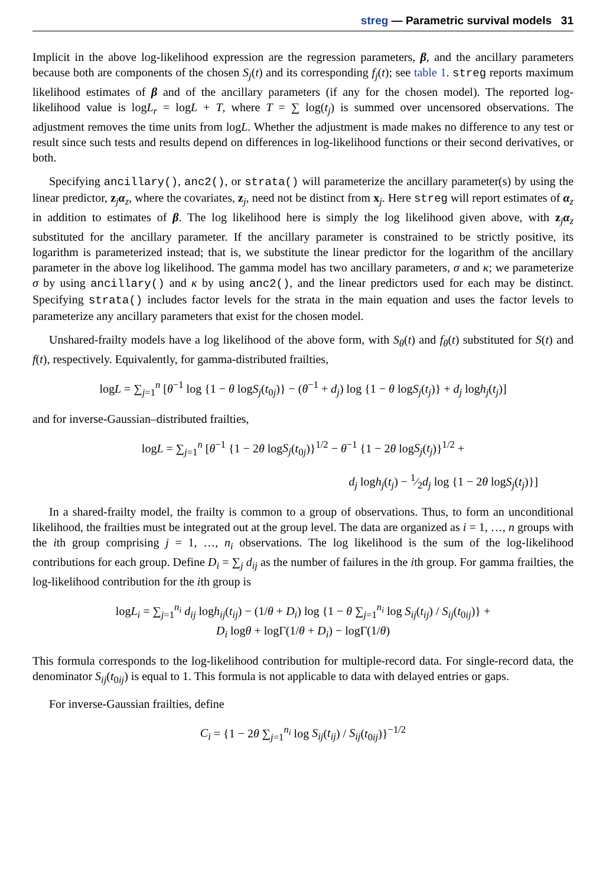streg — Parametric survival models 31
Implicit in the above log-likelihood expression are the regression parameters, β, and the ancillary parameters because both are components of the chosen S<sub>j</sub>(t) and its corresponding f<sub>j</sub>(t); see table 1. streg reports maximum likelihood estimates of β and of the ancillary parameters (if any for the chosen model). The reported log-likelihood value is logL<sub>r</sub> = logL + T, where T = ∑ log(t<sub>j</sub>) is summed over uncensored observations. The adjustment removes the time units from logL. Whether the adjustment is made makes no difference to any test or result since such tests and results depend on differences in log-likelihood functions or their second derivatives, or both.
Specifying ancillary(), anc2(), or strata() will parameterize the ancillary parameter(s) by using the linear predictor, z<sub>j</sub>α<sub>z</sub>, where the covariates, z<sub>j</sub>, need not be distinct from x<sub>j</sub>. Here streg will report estimates of α<sub>z</sub> in addition to estimates of β. The log likelihood here is simply the log likelihood given above, with z<sub>j</sub>α<sub>z</sub> substituted for the ancillary parameter. If the ancillary parameter is constrained to be strictly positive, its logarithm is parameterized instead; that is, we substitute the linear predictor for the logarithm of the ancillary parameter in the above log likelihood. The gamma model has two ancillary parameters, σ and κ; we parameterize σ by using ancillary() and κ by using anc2(), and the linear predictors used for each may be distinct. Specifying strata() includes factor levels for the strata in the main equation and uses the factor levels to parameterize any ancillary parameters that exist for the chosen model.
Unshared-frailty models have a log likelihood of the above form, with S<sub>θ</sub>(t) and f<sub>θ</sub>(t) substituted for S(t) and f(t), respectively. Equivalently, for gamma-distributed frailties,
logL = ∑<sub>j=1</sub><sup>n</sup> [θ<sup>−1</sup> log {1 − θ logS<sub>j</sub>(t<sub>0j</sub>)} − (θ<sup>−1</sup> + d<sub>j</sub>) log {1 − θ logS<sub>j</sub>(t<sub>j</sub>)} + d<sub>j</sub> logh<sub>j</sub>(t<sub>j</sub>)]
and for inverse-Gaussian–distributed frailties,
logL = ∑<sub>j=1</sub><sup>n</sup> [θ<sup>−1</sup> {1 − 2θ logS<sub>j</sub>(t<sub>0j</sub>)}<sup>1/2</sup> − θ<sup>−1</sup> {1 − 2θ logS<sub>j</sub>(t<sub>j</sub>)}<sup>1/2</sup> +
d<sub>j</sub> logh<sub>j</sub>(t<sub>j</sub>) − 1⁄2d<sub>j</sub> log {1 − 2θ logS<sub>j</sub>(t<sub>j</sub>)}]
In a shared-frailty model, the frailty is common to a group of observations. Thus, to form an unconditional likelihood, the frailties must be integrated out at the group level. The data are organized as i = 1, …, n groups with the ith group comprising j = 1, …, n<sub>i</sub> observations. The log likelihood is the sum of the log-likelihood contributions for each group. Define D<sub>i</sub> = ∑<sub>j</sub> d<sub>ij</sub> as the number of failures in the ith group. For gamma frailties, the log-likelihood contribution for the ith group is
logL<sub>i</sub> = ∑<sub>j=1</sub><sup>n<sub>i</sub></sup> d<sub>ij</sub> logh<sub>ij</sub>(t<sub>ij</sub>) − (1/θ + D<sub>i</sub>) log {1 − θ ∑<sub>j=1</sub><sup>n<sub>i</sub></sup> log S<sub>ij</sub>(t<sub>ij</sub>) / S<sub>ij</sub>(t<sub>0ij</sub>)} +
D<sub>i</sub> logθ + logΓ(1/θ + D<sub>i</sub>) − logΓ(1/θ)
This formula corresponds to the log-likelihood contribution for multiple-record data. For single-record data, the denominator S<sub>ij</sub>(t<sub>0ij</sub>) is equal to 1. This formula is not applicable to data with delayed entries or gaps.
For inverse-Gaussian frailties, define
C<sub>i</sub> = {1 − 2θ ∑<sub>j=1</sub><sup>n<sub>i</sub></sup> log S<sub>ij</sub>(t<sub>ij</sub>) / S<sub>ij</sub>(t<sub>0ij</sub>)}<sup>−1/2</sup>